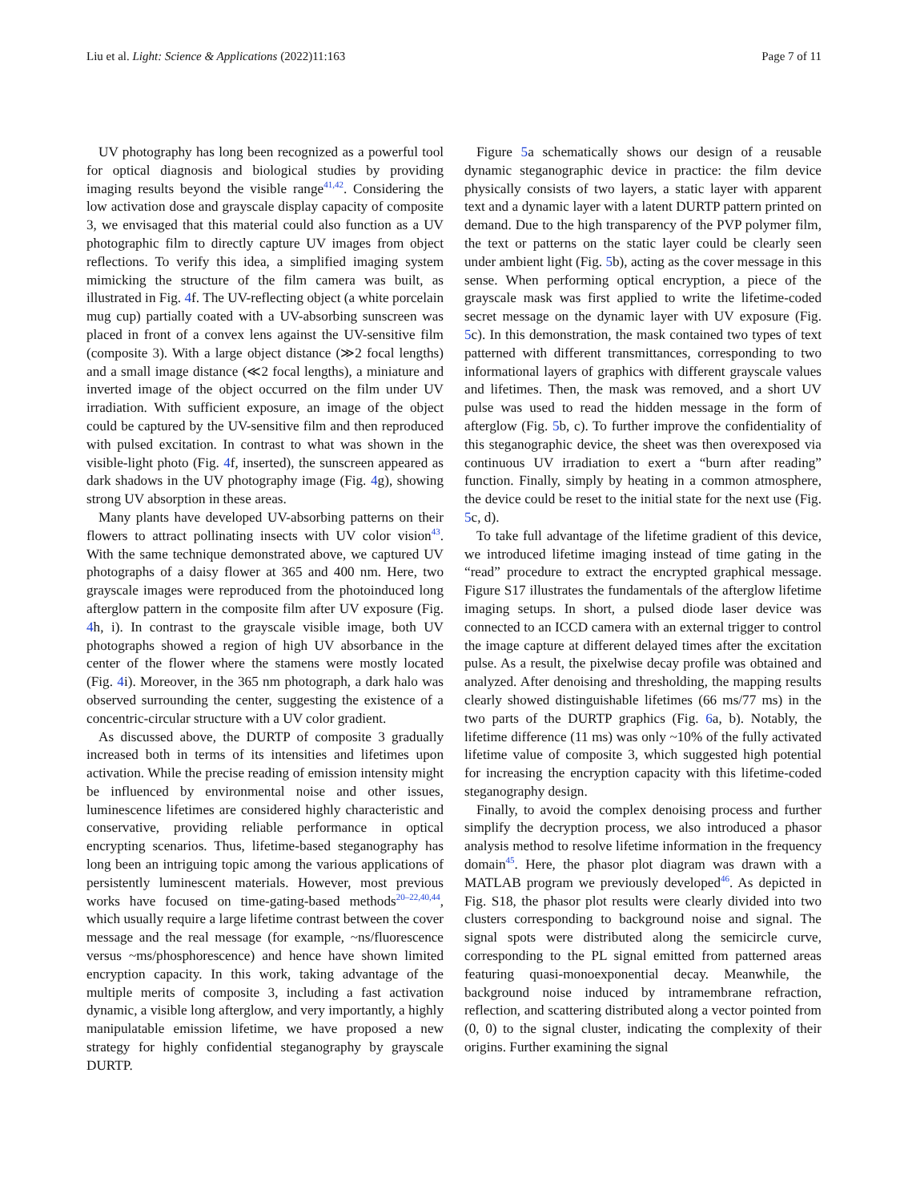Liu et al. Light: Science & Applications (2022)11:163 Page 7 of 11
UV photography has long been recognized as a powerful tool for optical diagnosis and biological studies by providing imaging results beyond the visible range<sup>41,42</sup>. Considering the low activation dose and grayscale display capacity of composite 3, we envisaged that this material could also function as a UV photographic film to directly capture UV images from object reflections. To verify this idea, a simplified imaging system mimicking the structure of the film camera was built, as illustrated in Fig. 4f. The UV-reflecting object (a white porcelain mug cup) partially coated with a UV-absorbing sunscreen was placed in front of a convex lens against the UV-sensitive film (composite 3). With a large object distance (≫2 focal lengths) and a small image distance (≪2 focal lengths), a miniature and inverted image of the object occurred on the film under UV irradiation. With sufficient exposure, an image of the object could be captured by the UV-sensitive film and then reproduced with pulsed excitation. In contrast to what was shown in the visible-light photo (Fig. 4f, inserted), the sunscreen appeared as dark shadows in the UV photography image (Fig. 4g), showing strong UV absorption in these areas.
Many plants have developed UV-absorbing patterns on their flowers to attract pollinating insects with UV color vision<sup>43</sup>. With the same technique demonstrated above, we captured UV photographs of a daisy flower at 365 and 400 nm. Here, two grayscale images were reproduced from the photoinduced long afterglow pattern in the composite film after UV exposure (Fig. 4h, i). In contrast to the grayscale visible image, both UV photographs showed a region of high UV absorbance in the center of the flower where the stamens were mostly located (Fig. 4i). Moreover, in the 365 nm photograph, a dark halo was observed surrounding the center, suggesting the existence of a concentric-circular structure with a UV color gradient.
As discussed above, the DURTP of composite 3 gradually increased both in terms of its intensities and lifetimes upon activation. While the precise reading of emission intensity might be influenced by environmental noise and other issues, luminescence lifetimes are considered highly characteristic and conservative, providing reliable performance in optical encrypting scenarios. Thus, lifetime-based steganography has long been an intriguing topic among the various applications of persistently luminescent materials. However, most previous works have focused on time-gating-based methods<sup>20–22,40,44</sup>, which usually require a large lifetime contrast between the cover message and the real message (for example, ~ns/fluorescence versus ~ms/phosphorescence) and hence have shown limited encryption capacity. In this work, taking advantage of the multiple merits of composite 3, including a fast activation dynamic, a visible long afterglow, and very importantly, a highly manipulatable emission lifetime, we have proposed a new strategy for highly confidential steganography by grayscale DURTP.
Figure 5a schematically shows our design of a reusable dynamic steganographic device in practice: the film device physically consists of two layers, a static layer with apparent text and a dynamic layer with a latent DURTP pattern printed on demand. Due to the high transparency of the PVP polymer film, the text or patterns on the static layer could be clearly seen under ambient light (Fig. 5b), acting as the cover message in this sense. When performing optical encryption, a piece of the grayscale mask was first applied to write the lifetime-coded secret message on the dynamic layer with UV exposure (Fig. 5c). In this demonstration, the mask contained two types of text patterned with different transmittances, corresponding to two informational layers of graphics with different grayscale values and lifetimes. Then, the mask was removed, and a short UV pulse was used to read the hidden message in the form of afterglow (Fig. 5b, c). To further improve the confidentiality of this steganographic device, the sheet was then overexposed via continuous UV irradiation to exert a “burn after reading” function. Finally, simply by heating in a common atmosphere, the device could be reset to the initial state for the next use (Fig. 5c, d).
To take full advantage of the lifetime gradient of this device, we introduced lifetime imaging instead of time gating in the “read” procedure to extract the encrypted graphical message. Figure S17 illustrates the fundamentals of the afterglow lifetime imaging setups. In short, a pulsed diode laser device was connected to an ICCD camera with an external trigger to control the image capture at different delayed times after the excitation pulse. As a result, the pixelwise decay profile was obtained and analyzed. After denoising and thresholding, the mapping results clearly showed distinguishable lifetimes (66 ms/77 ms) in the two parts of the DURTP graphics (Fig. 6a, b). Notably, the lifetime difference (11 ms) was only ~10% of the fully activated lifetime value of composite 3, which suggested high potential for increasing the encryption capacity with this lifetime-coded steganography design.
Finally, to avoid the complex denoising process and further simplify the decryption process, we also introduced a phasor analysis method to resolve lifetime information in the frequency domain<sup>45</sup>. Here, the phasor plot diagram was drawn with a MATLAB program we previously developed<sup>46</sup>. As depicted in Fig. S18, the phasor plot results were clearly divided into two clusters corresponding to background noise and signal. The signal spots were distributed along the semicircle curve, corresponding to the PL signal emitted from patterned areas featuring quasi-monoexponential decay. Meanwhile, the background noise induced by intramembrane refraction, reflection, and scattering distributed along a vector pointed from (0, 0) to the signal cluster, indicating the complexity of their origins. Further examining the signal